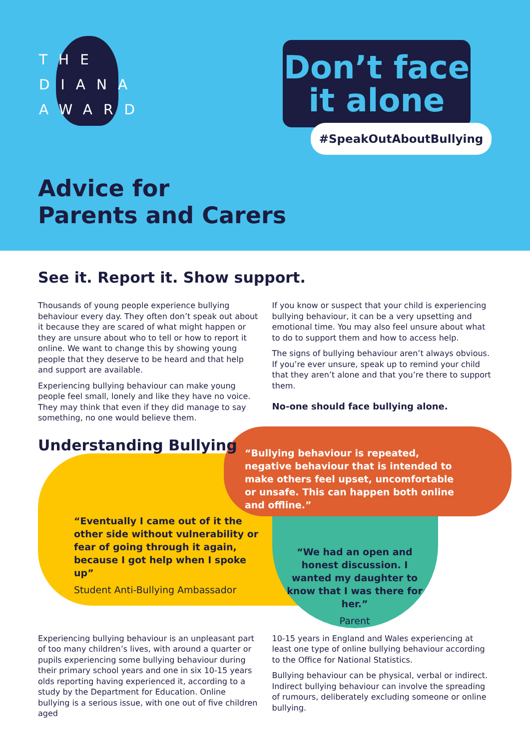THE
DIANA
AWARD
Don’t face
it alone
#SpeakOutAboutBullying
Advice for
Parents and Carers
See it. Report it. Show support.
Thousands of young people experience bullying behaviour every day. They often don’t speak out about it because they are scared of what might happen or they are unsure about who to tell or how to report it online. We want to change this by showing young people that they deserve to be heard and that help and support are available.
Experiencing bullying behaviour can make young people feel small, lonely and like they have no voice. They may think that even if they did manage to say something, no one would believe them.
If you know or suspect that your child is experiencing bullying behaviour, it can be a very upsetting and emotional time. You may also feel unsure about what to do to support them and how to access help.
The signs of bullying behaviour aren’t always obvious. If you’re ever unsure, speak up to remind your child that they aren’t alone and that you’re there to support them.
No-one should face bullying alone.
Understanding Bullying
“Bullying behaviour is repeated, negative behaviour that is intended to make others feel upset, uncomfortable or unsafe. This can happen both online and offline.”
“Eventually I came out of it the other side without vulnerability or fear of going through it again, because I got help when I spoke up”
Student Anti-Bullying Ambassador
“We had an open and honest discussion. I wanted my daughter to know that I was there for her.”
Parent
Experiencing bullying behaviour is an unpleasant part of too many children’s lives, with around a quarter or pupils experiencing some bullying behaviour during their primary school years and one in six 10-15 years olds reporting having experienced it, according to a study by the Department for Education. Online bullying is a serious issue, with one out of five children aged
10-15 years in England and Wales experiencing at least one type of online bullying behaviour according to the Office for National Statistics.
Bullying behaviour can be physical, verbal or indirect. Indirect bullying behaviour can involve the spreading of rumours, deliberately excluding someone or online bullying.